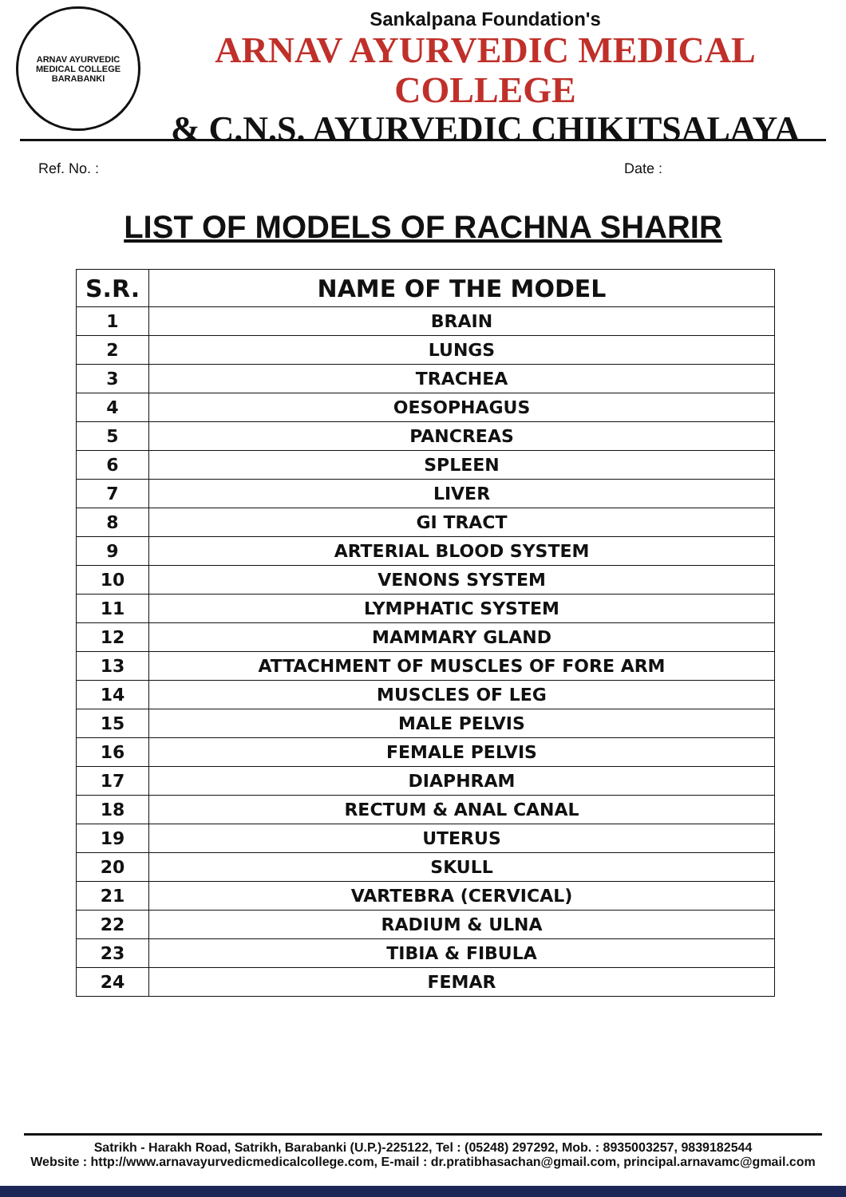ARNAV AYURVEDIC MEDICAL COLLEGE
BARABANKI
Sankalpana Foundation's
ARNAV AYURVEDIC MEDICAL COLLEGE
& C.N.S. AYURVEDIC CHIKITSALAYA
Ref. No. : Date :
LIST OF MODELS OF RACHNA SHARIR
| S.R. | NAME OF THE MODEL |
| --- | --- |
| 1 | BRAIN |
| 2 | LUNGS |
| 3 | TRACHEA |
| 4 | OESOPHAGUS |
| 5 | PANCREAS |
| 6 | SPLEEN |
| 7 | LIVER |
| 8 | GI TRACT |
| 9 | ARTERIAL BLOOD SYSTEM |
| 10 | VENONS SYSTEM |
| 11 | LYMPHATIC SYSTEM |
| 12 | MAMMARY GLAND |
| 13 | ATTACHMENT OF MUSCLES OF FORE ARM |
| 14 | MUSCLES OF LEG |
| 15 | MALE PELVIS |
| 16 | FEMALE PELVIS |
| 17 | DIAPHRAM |
| 18 | RECTUM & ANAL CANAL |
| 19 | UTERUS |
| 20 | SKULL |
| 21 | VARTEBRA (CERVICAL) |
| 22 | RADIUM & ULNA |
| 23 | TIBIA & FIBULA |
| 24 | FEMAR |
Satrikh - Harakh Road, Satrikh, Barabanki (U.P.)-225122, Tel : (05248) 297292, Mob. : 8935003257, 9839182544
Website : http://www.arnavayurvedicmedicalcollege.com, E-mail : dr.pratibhasachan@gmail.com, principal.arnavamc@gmail.com